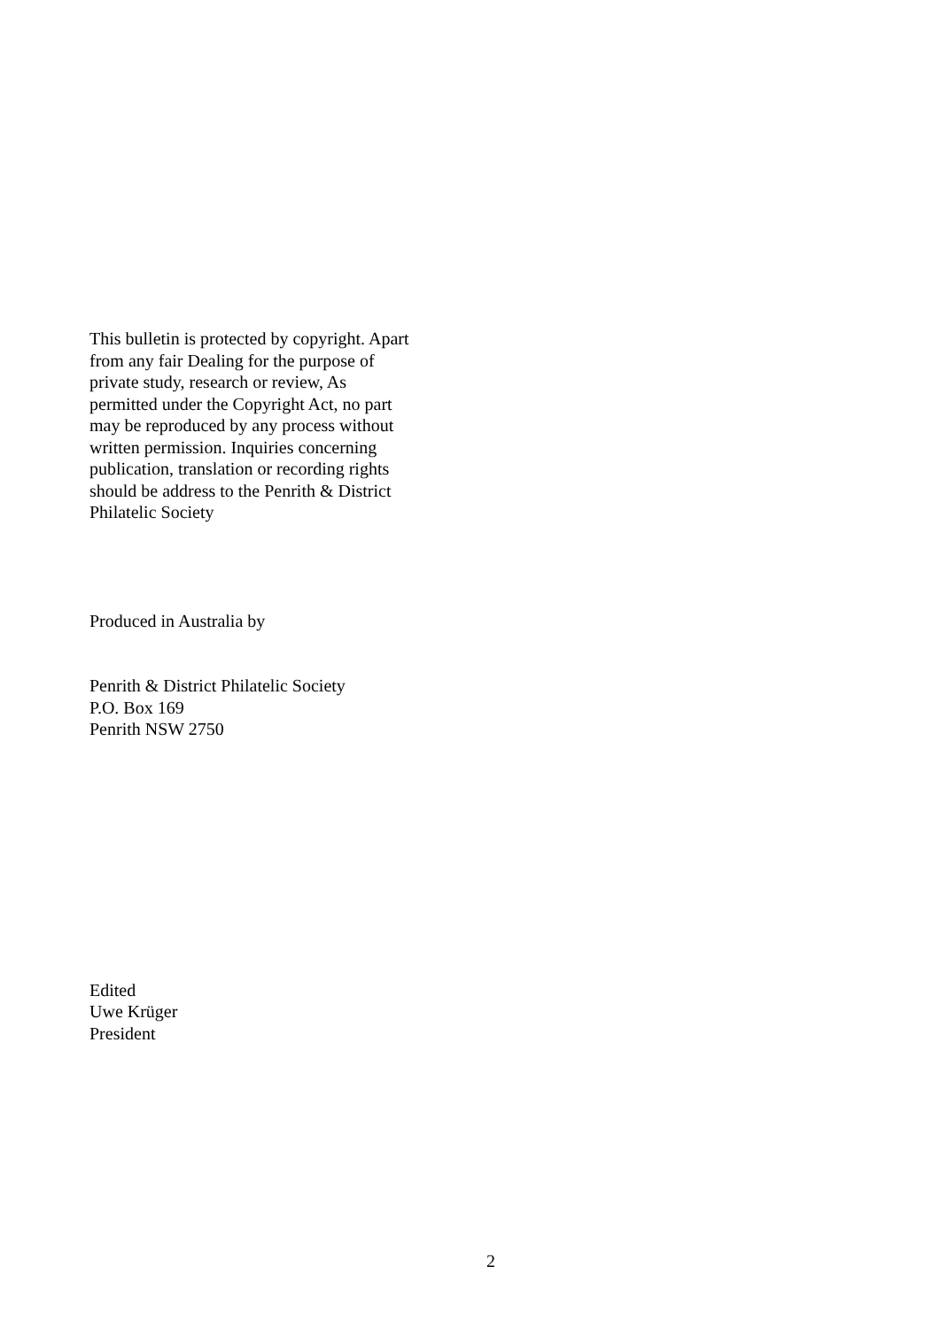This bulletin is protected by copyright. Apart
from any fair Dealing for the purpose of
private study, research or review, As
permitted under the Copyright Act, no part
may be reproduced by any process without
written permission. Inquiries concerning
publication, translation or recording rights
should be address to the Penrith & District
Philatelic Society
Produced in Australia by
Penrith & District Philatelic Society
P.O. Box 169
Penrith NSW 2750
Edited
Uwe Krüger
President
2